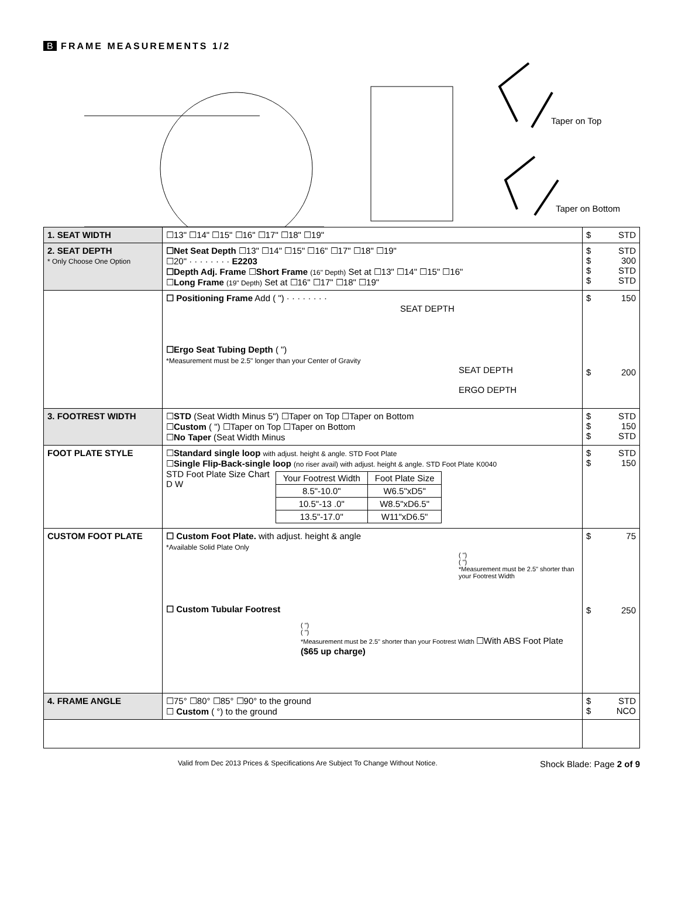B FRAME MEASUREMENTS 1/2
Taper on Top
Taper on Bottom
| 1. SEAT WIDTH | ☐13" ☐14" ☐15" ☐16" ☐17" ☐18" ☐19" | $ STD |
| 2. SEAT DEPTH * Only Choose One Option | ☐Net Seat Depth ☐13" ☐14" ☐15" ☐16" ☐17" ☐18" ☐19" ☐20" · · · · · · · · E2203 ☐Depth Adj. Frame ☐ Short Frame (16" Depth) Set at ☐13" ☐14" ☐15" ☐16" ☐ Long Frame (19" Depth) Set at ☐16" ☐17" ☐18" ☐19" | $ STD $ 300 $ STD $ STD |
| | ☐ Positioning Frame Add ( ") · · · · · · · · SEAT DEPTH ☐Ergo Seat Tubing Depth ( ") *Measurement must be 2.5" longer than your Center of Gravity SEAT DEPTH ERGO DEPTH | $ 150 $ 200 |
| 3. FOOTREST WIDTH | ☐ STD (Seat Width Minus 5") ☐Taper on Top ☐Taper on Bottom ☐ Custom ( ") ☐Taper on Top ☐Taper on Bottom ☐ No Taper (Seat Width Minus | $ STD $ 150 $ STD |
| FOOT PLATE STYLE | ☐ Standard single loop with adjust. height & angle. STD Foot Plate ☐ Single Flip-Back-single loop (no riser avail) with adjust. height & angle. STD Foot Plate K0040 STD Foot Plate Size Chart D W / Your Footrest Width / Foot Plate Size / / --- / --- / / 8.5"-10.0" / W6.5"xD5" / / 10.5"-13 .0" / W8.5"xD6.5" / / 13.5"-17.0" / W11"xD6.5" / | $ STD $ 150 |
| CUSTOM FOOT PLATE | ☐ Custom Foot Plate. with adjust. height & angle *Available Solid Plate Only ( ") ( ") *Measurement must be 2.5" shorter than your Footrest Width ☐ Custom Tubular Footrest ( ") ( ") *Measurement must be 2.5" shorter than your Footrest Width ☐With ABS Foot Plate ($65 up charge) | $ 75 $ 250 |
| 4. FRAME ANGLE | ☐75° ☐80° ☐85° ☐90° to the ground ☐ Custom ( °) to the ground | $ STD $ NCO |
Valid from Dec 2013 Prices & Specifications Are Subject To Change Without Notice. Shock Blade: Page 2 of 9